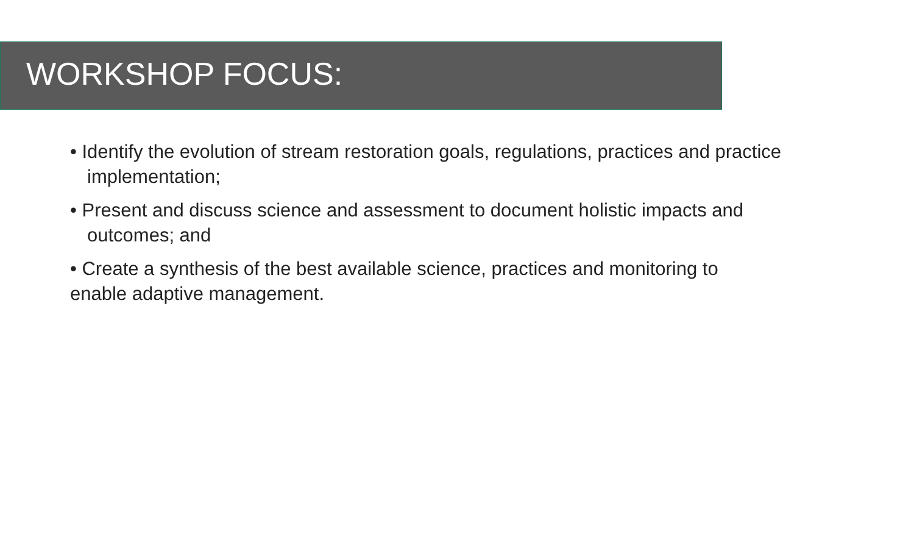WORKSHOP FOCUS:
• Identify the evolution of stream restoration goals, regulations, practices and practice implementation;
• Present and discuss science and assessment to document holistic impacts and outcomes; and
• Create a synthesis of the best available science, practices and monitoring to
enable adaptive management.